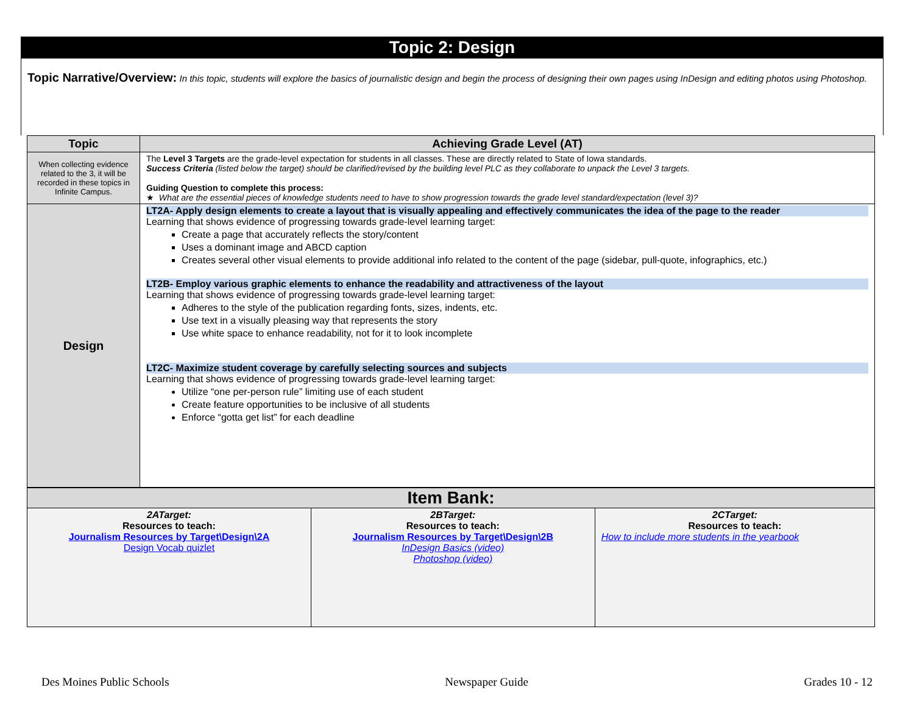Topic 2: Design
Topic Narrative/Overview: In this topic, students will explore the basics of journalistic design and begin the process of designing their own pages using InDesign and editing photos using Photoshop.
| Topic | Achieving Grade Level (AT) |
| --- | --- |
| When collecting evidence related to the 3, it will be recorded in these topics in Infinite Campus. | The Level 3 Targets are the grade-level expectation for students in all classes. These are directly related to State of Iowa standards. Success Criteria (listed below the target) should be clarified/revised by the building level PLC as they collaborate to unpack the Level 3 targets. Guiding Question to complete this process: ★ What are the essential pieces of knowledge students need to have to show progression towards the grade level standard/expectation (level 3)? |
| Design | LT2A- Apply design elements to create a layout that is visually appealing and effectively communicates the idea of the page to the reader Learning that shows evidence of progressing towards grade-level learning target: Create a page that accurately reflects the story/content Uses a dominant image and ABCD caption Creates several other visual elements to provide additional info related to the content of the page (sidebar, pull-quote, infographics, etc.) LT2B- Employ various graphic elements to enhance the readability and attractiveness of the layout Learning that shows evidence of progressing towards grade-level learning target: Adheres to the style of the publication regarding fonts, sizes, indents, etc. Use text in a visually pleasing way that represents the story Use white space to enhance readability, not for it to look incomplete LT2C- Maximize student coverage by carefully selecting sources and subjects Learning that shows evidence of progressing towards grade-level learning target: Utilize “one per-person rule” limiting use of each student Create feature opportunities to be inclusive of all students Enforce “gotta get list” for each deadline |
| Item Bank: | | |
| --- | --- | --- |
| 2ATarget: Resources to teach: Journalism Resources by Target\Design\2A Design Vocab quizlet | 2BTarget: Resources to teach: Journalism Resources by Target\Design\2B InDesign Basics (video) Photoshop (video) | 2CTarget: Resources to teach: How to include more students in the yearbook |
Des Moines Public Schools Newspaper Guide Grades 10 - 12